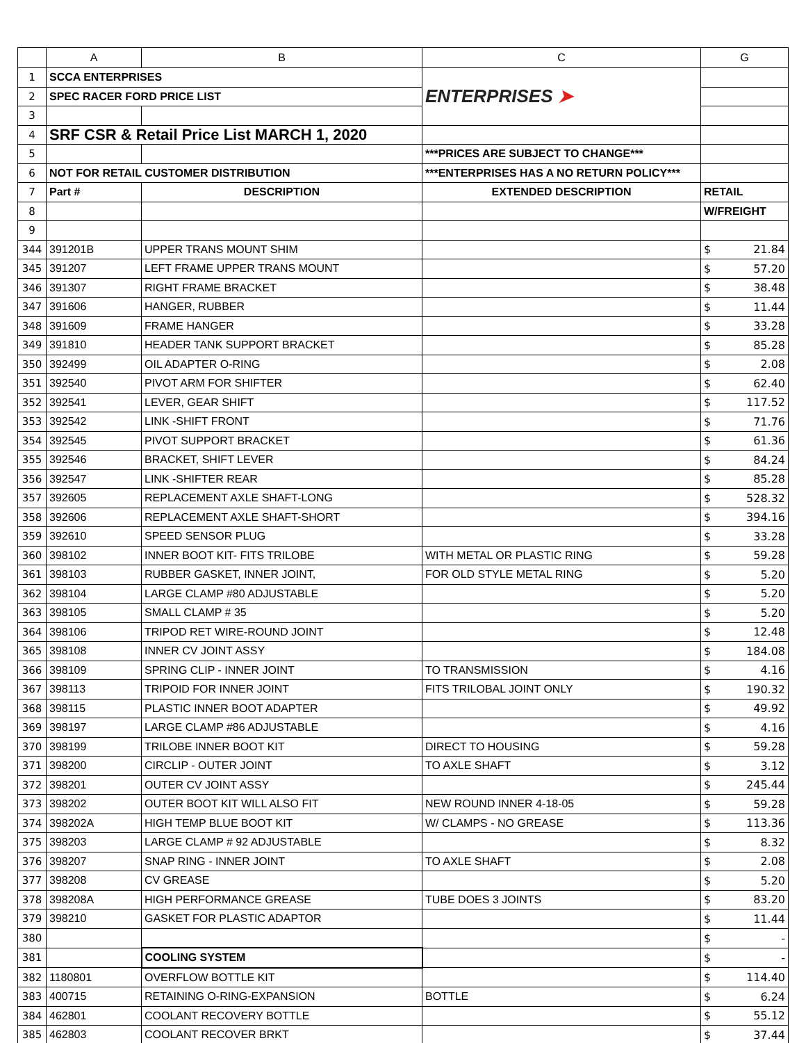| | A | B | C | G |
| --- | --- | --- | --- | --- |
| 1 | SCCA ENTERPRISES | | ENTERPRISES ➤ | |
| 2 | SPEC RACER FORD PRICE LIST | | | |
| 3 | | | | |
| 4 | SRF CSR & Retail Price List MARCH 1, 2020 | | | |
| 5 | | | ***PRICES ARE SUBJECT TO CHANGE*** | |
| 6 | NOT FOR RETAIL CUSTOMER DISTRIBUTION | | ***ENTERPRISES HAS A NO RETURN POLICY*** | |
| 7 | Part # | DESCRIPTION | EXTENDED DESCRIPTION | RETAIL |
| 8 | | | | W/FREIGHT |
| 9 | | | | |
| 344 | 391201B | UPPER TRANS MOUNT SHIM | | $ 21.84 |
| 345 | 391207 | LEFT FRAME UPPER TRANS MOUNT | | $ 57.20 |
| 346 | 391307 | RIGHT FRAME BRACKET | | $ 38.48 |
| 347 | 391606 | HANGER, RUBBER | | $ 11.44 |
| 348 | 391609 | FRAME HANGER | | $ 33.28 |
| 349 | 391810 | HEADER TANK SUPPORT BRACKET | | $ 85.28 |
| 350 | 392499 | OIL ADAPTER O-RING | | $ 2.08 |
| 351 | 392540 | PIVOT ARM FOR SHIFTER | | $ 62.40 |
| 352 | 392541 | LEVER, GEAR SHIFT | | $ 117.52 |
| 353 | 392542 | LINK -SHIFT FRONT | | $ 71.76 |
| 354 | 392545 | PIVOT SUPPORT BRACKET | | $ 61.36 |
| 355 | 392546 | BRACKET, SHIFT LEVER | | $ 84.24 |
| 356 | 392547 | LINK -SHIFTER REAR | | $ 85.28 |
| 357 | 392605 | REPLACEMENT AXLE SHAFT-LONG | | $ 528.32 |
| 358 | 392606 | REPLACEMENT AXLE SHAFT-SHORT | | $ 394.16 |
| 359 | 392610 | SPEED SENSOR PLUG | | $ 33.28 |
| 360 | 398102 | INNER BOOT KIT- FITS TRILOBE | WITH METAL OR PLASTIC RING | $ 59.28 |
| 361 | 398103 | RUBBER GASKET, INNER JOINT, | FOR OLD STYLE METAL RING | $ 5.20 |
| 362 | 398104 | LARGE CLAMP #80 ADJUSTABLE | | $ 5.20 |
| 363 | 398105 | SMALL CLAMP # 35 | | $ 5.20 |
| 364 | 398106 | TRIPOD RET WIRE-ROUND JOINT | | $ 12.48 |
| 365 | 398108 | INNER CV JOINT ASSY | | $ 184.08 |
| 366 | 398109 | SPRING CLIP - INNER JOINT | TO TRANSMISSION | $ 4.16 |
| 367 | 398113 | TRIPOID FOR INNER JOINT | FITS TRILOBAL JOINT ONLY | $ 190.32 |
| 368 | 398115 | PLASTIC INNER BOOT ADAPTER | | $ 49.92 |
| 369 | 398197 | LARGE CLAMP #86 ADJUSTABLE | | $ 4.16 |
| 370 | 398199 | TRILOBE INNER BOOT KIT | DIRECT TO HOUSING | $ 59.28 |
| 371 | 398200 | CIRCLIP - OUTER JOINT | TO AXLE SHAFT | $ 3.12 |
| 372 | 398201 | OUTER CV JOINT ASSY | | $ 245.44 |
| 373 | 398202 | OUTER BOOT KIT WILL ALSO FIT | NEW ROUND INNER 4-18-05 | $ 59.28 |
| 374 | 398202A | HIGH TEMP BLUE BOOT KIT | W/ CLAMPS - NO GREASE | $ 113.36 |
| 375 | 398203 | LARGE CLAMP # 92 ADJUSTABLE | | $ 8.32 |
| 376 | 398207 | SNAP RING - INNER JOINT | TO AXLE SHAFT | $ 2.08 |
| 377 | 398208 | CV GREASE | | $ 5.20 |
| 378 | 398208A | HIGH PERFORMANCE GREASE | TUBE DOES 3 JOINTS | $ 83.20 |
| 379 | 398210 | GASKET FOR PLASTIC ADAPTOR | | $ 11.44 |
| 380 | | | | $ - |
| 381 | | COOLING SYSTEM | | $ - |
| 382 | 1180801 | OVERFLOW BOTTLE KIT | | $ 114.40 |
| 383 | 400715 | RETAINING O-RING-EXPANSION | BOTTLE | $ 6.24 |
| 384 | 462801 | COOLANT RECOVERY BOTTLE | | $ 55.12 |
| 385 | 462803 | COOLANT RECOVER BRKT | | $ 37.44 |